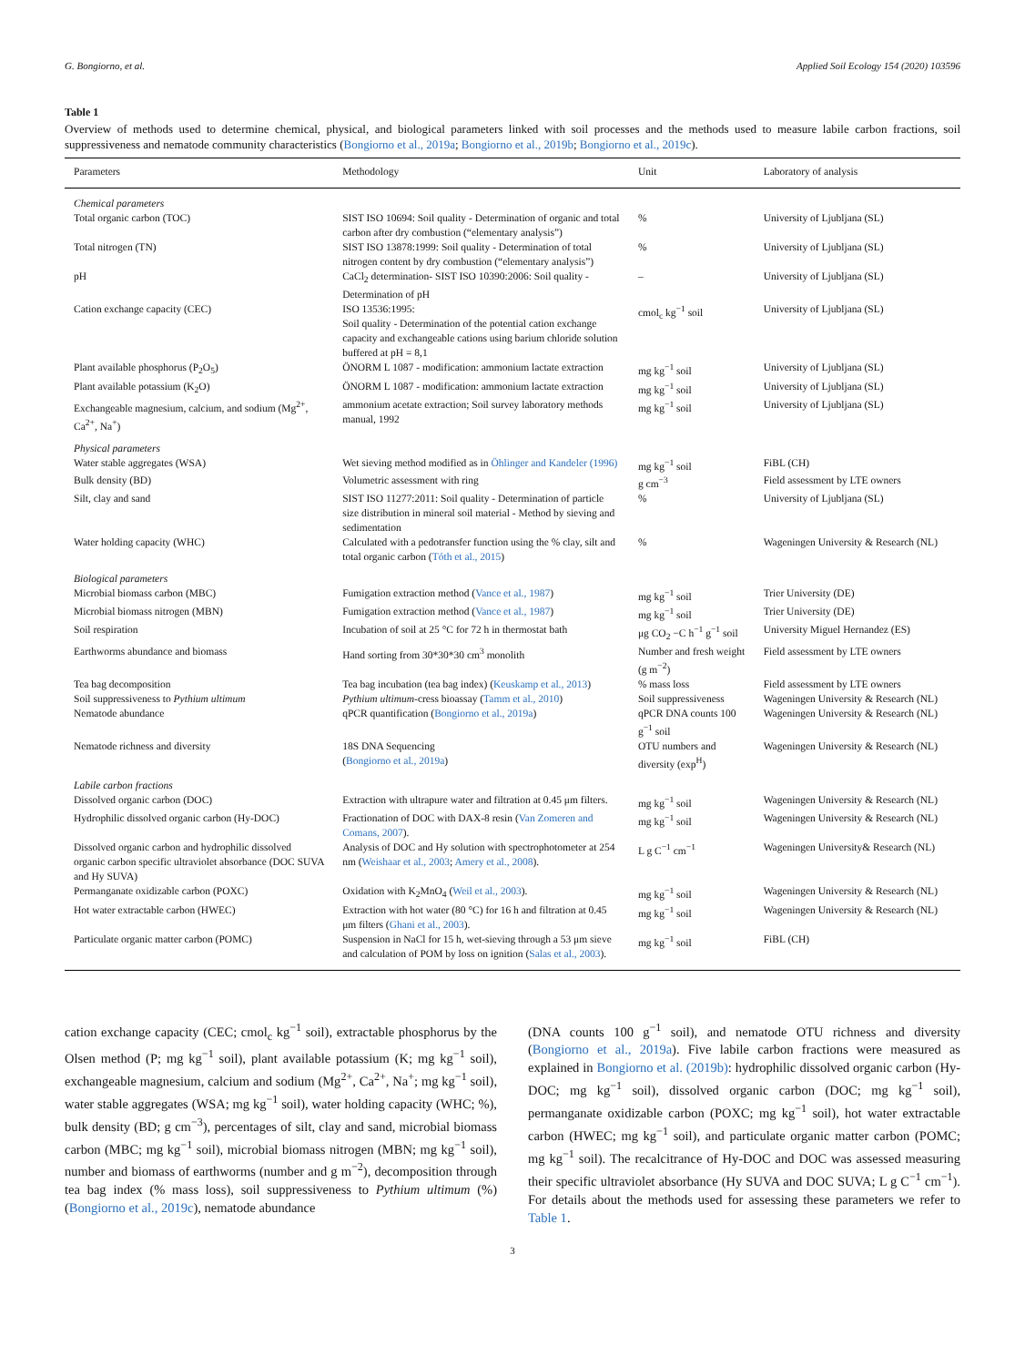G. Bongiorno, et al. Applied Soil Ecology 154 (2020) 103596
Table 1
Overview of methods used to determine chemical, physical, and biological parameters linked with soil processes and the methods used to measure labile carbon fractions, soil suppressiveness and nematode community characteristics (Bongiorno et al., 2019a; Bongiorno et al., 2019b; Bongiorno et al., 2019c).
| Parameters | Methodology | Unit | Laboratory of analysis |
| --- | --- | --- | --- |
| Chemical parameters | | | |
| Total organic carbon (TOC) | SIST ISO 10694: Soil quality - Determination of organic and total carbon after dry combustion (“elementary analysis”) | % | University of Ljubljana (SL) |
| Total nitrogen (TN) | SIST ISO 13878:1999: Soil quality - Determination of total nitrogen content by dry combustion (“elementary analysis”) | % | University of Ljubljana (SL) |
| pH | CaCl<sub>2</sub> determination- SIST ISO 10390:2006: Soil quality - Determination of pH | – | University of Ljubljana (SL) |
| Cation exchange capacity (CEC) | ISO 13536:1995: Soil quality - Determination of the potential cation exchange capacity and exchangeable cations using barium chloride solution buffered at pH = 8,1 | cmol<sub>c</sub> kg<sup>−1</sup> soil | University of Ljubljana (SL) |
| Plant available phosphorus (P<sub>2</sub>O<sub>5</sub>) | ÖNORM L 1087 - modification: ammonium lactate extraction | mg kg<sup>−1</sup> soil | University of Ljubljana (SL) |
| Plant available potassium (K<sub>2</sub>O) | ÖNORM L 1087 - modification: ammonium lactate extraction | mg kg<sup>−1</sup> soil | University of Ljubljana (SL) |
| Exchangeable magnesium, calcium, and sodium (Mg<sup>2+</sup>, Ca<sup>2+</sup>, Na<sup>+</sup>) | ammonium acetate extraction; Soil survey laboratory methods manual, 1992 | mg kg<sup>−1</sup> soil | University of Ljubljana (SL) |
| Physical parameters | | | |
| Water stable aggregates (WSA) | Wet sieving method modified as in Öhlinger and Kandeler (1996) | mg kg<sup>−1</sup> soil | FiBL (CH) |
| Bulk density (BD) | Volumetric assessment with ring | g cm<sup>−3</sup> | Field assessment by LTE owners |
| Silt, clay and sand | SIST ISO 11277:2011: Soil quality - Determination of particle size distribution in mineral soil material - Method by sieving and sedimentation | % | University of Ljubljana (SL) |
| Water holding capacity (WHC) | Calculated with a pedotransfer function using the % clay, silt and total organic carbon ( Tóth et al., 2015 ) | % | Wageningen University & Research (NL) |
| Biological parameters | | | |
| Microbial biomass carbon (MBC) | Fumigation extraction method ( Vance et al., 1987 ) | mg kg<sup>−1</sup> soil | Trier University (DE) |
| Microbial biomass nitrogen (MBN) | Fumigation extraction method ( Vance et al., 1987 ) | mg kg<sup>−1</sup> soil | Trier University (DE) |
| Soil respiration | Incubation of soil at 25 °C for 72 h in thermostat bath | μg CO<sub>2</sub> −C h<sup>−1</sup> g<sup>−1</sup> soil | University Miguel Hernandez (ES) |
| Earthworms abundance and biomass | Hand sorting from 30*30*30 cm<sup>3</sup> monolith | Number and fresh weight (g m<sup>−2</sup>) | Field assessment by LTE owners |
| Tea bag decomposition | Tea bag incubation (tea bag index) ( Keuskamp et al., 2013 ) | % mass loss | Field assessment by LTE owners |
| Soil suppressiveness to Pythium ultimum | Pythium ultimum -cress bioassay ( Tamm et al., 2010 ) | Soil suppressiveness | Wageningen University & Research (NL) |
| Nematode abundance | qPCR quantification ( Bongiorno et al., 2019a ) | qPCR DNA counts 100 g<sup>−1</sup> soil | Wageningen University & Research (NL) |
| Nematode richness and diversity | 18S DNA Sequencing ( Bongiorno et al., 2019a ) | OTU numbers and diversity (exp<sup>H</sup>) | Wageningen University & Research (NL) |
| Labile carbon fractions | | | |
| Dissolved organic carbon (DOC) | Extraction with ultrapure water and filtration at 0.45 μm filters. | mg kg<sup>−1</sup> soil | Wageningen University & Research (NL) |
| Hydrophilic dissolved organic carbon (Hy-DOC) | Fractionation of DOC with DAX-8 resin ( Van Zomeren and Comans, 2007 ). | mg kg<sup>−1</sup> soil | Wageningen University & Research (NL) |
| Dissolved organic carbon and hydrophilic dissolved organic carbon specific ultraviolet absorbance (DOC SUVA and Hy SUVA) | Analysis of DOC and Hy solution with spectrophotometer at 254 nm ( Weishaar et al., 2003 ; Amery et al., 2008 ). | L g C<sup>−1</sup> cm<sup>−1</sup> | Wageningen University& Research (NL) |
| Permanganate oxidizable carbon (POXC) | Oxidation with K<sub>2</sub>MnO<sub>4</sub> ( Weil et al., 2003 ). | mg kg<sup>−1</sup> soil | Wageningen University & Research (NL) |
| Hot water extractable carbon (HWEC) | Extraction with hot water (80 °C) for 16 h and filtration at 0.45 μm filters ( Ghani et al., 2003 ). | mg kg<sup>−1</sup> soil | Wageningen University & Research (NL) |
| Particulate organic matter carbon (POMC) | Suspension in NaCl for 15 h, wet-sieving through a 53 μm sieve and calculation of POM by loss on ignition ( Salas et al., 2003 ). | mg kg<sup>−1</sup> soil | FiBL (CH) |
cation exchange capacity (CEC; cmol<sub>c</sub> kg<sup>−1</sup> soil), extractable phosphorus by the Olsen method (P; mg kg<sup>−1</sup> soil), plant available potassium (K; mg kg<sup>−1</sup> soil), exchangeable magnesium, calcium and sodium (Mg<sup>2+</sup>, Ca<sup>2+</sup>, Na<sup>+</sup>; mg kg<sup>−1</sup> soil), water stable aggregates (WSA; mg kg<sup>−1</sup> soil), water holding capacity (WHC; %), bulk density (BD; g cm<sup>−3</sup>), percentages of silt, clay and sand, microbial biomass carbon (MBC; mg kg<sup>−1</sup> soil), microbial biomass nitrogen (MBN; mg kg<sup>−1</sup> soil), number and biomass of earthworms (number and g m<sup>−2</sup>), decomposition through tea bag index (% mass loss), soil suppressiveness to Pythium ultimum (%) (Bongiorno et al., 2019c), nematode abundance
(DNA counts 100 g<sup>−1</sup> soil), and nematode OTU richness and diversity (Bongiorno et al., 2019a). Five labile carbon fractions were measured as explained in Bongiorno et al. (2019b): hydrophilic dissolved organic carbon (Hy-DOC; mg kg<sup>−1</sup> soil), dissolved organic carbon (DOC; mg kg<sup>−1</sup> soil), permanganate oxidizable carbon (POXC; mg kg<sup>−1</sup> soil), hot water extractable carbon (HWEC; mg kg<sup>−1</sup> soil), and particulate organic matter carbon (POMC; mg kg<sup>−1</sup> soil). The recalcitrance of Hy-DOC and DOC was assessed measuring their specific ultraviolet absorbance (Hy SUVA and DOC SUVA; L g C<sup>−1</sup> cm<sup>−1</sup>). For details about the methods used for assessing these parameters we refer to Table 1.
3